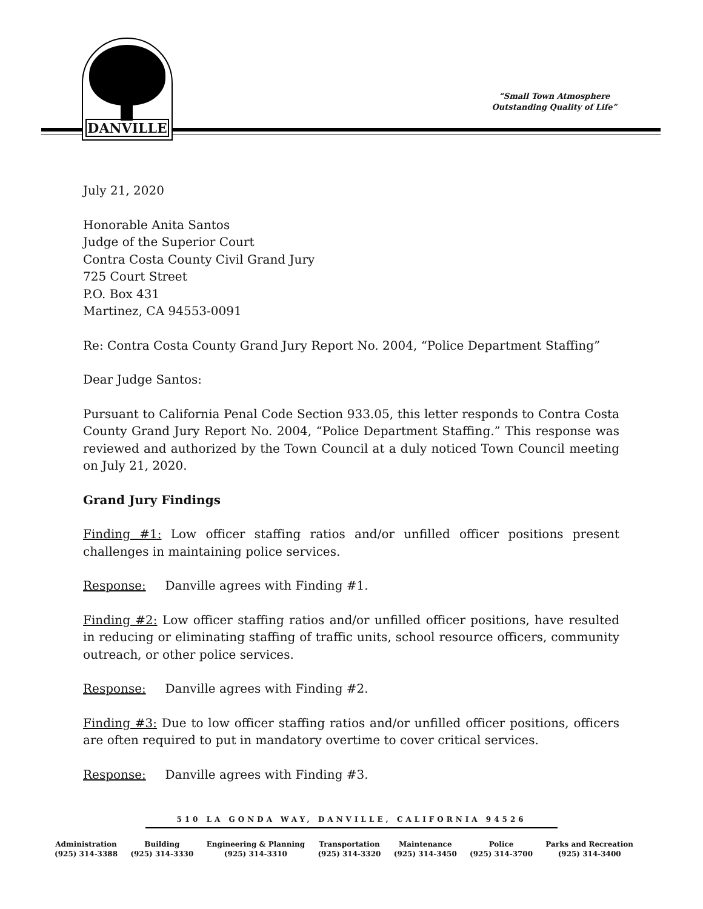DANVILLE
“Small Town Atmosphere
Outstanding Quality of Life”
July 21, 2020
Honorable Anita Santos
Judge of the Superior Court
Contra Costa County Civil Grand Jury
725 Court Street
P.O. Box 431
Martinez, CA 94553-0091
Re: Contra Costa County Grand Jury Report No. 2004, “Police Department Staffing”
Dear Judge Santos:
Pursuant to California Penal Code Section 933.05, this letter responds to Contra Costa County Grand Jury Report No. 2004, “Police Department Staffing.” This response was reviewed and authorized by the Town Council at a duly noticed Town Council meeting on July 21, 2020.
Grand Jury Findings
Finding #1: Low officer staffing ratios and/or unfilled officer positions present challenges in maintaining police services.
Response: Danville agrees with Finding #1.
Finding #2: Low officer staffing ratios and/or unfilled officer positions, have resulted in reducing or eliminating staffing of traffic units, school resource officers, community outreach, or other police services.
Response: Danville agrees with Finding #2.
Finding #3: Due to low officer staffing ratios and/or unfilled officer positions, officers are often required to put in mandatory overtime to cover critical services.
Response: Danville agrees with Finding #3.
510 LA GONDA WAY, DANVILLE, CALIFORNIA 94526
Administration
(925) 314-3388
Building
(925) 314-3330
Engineering & Planning
(925) 314-3310
Transportation
(925) 314-3320
Maintenance
(925) 314-3450
Police
(925) 314-3700
Parks and Recreation
(925) 314-3400